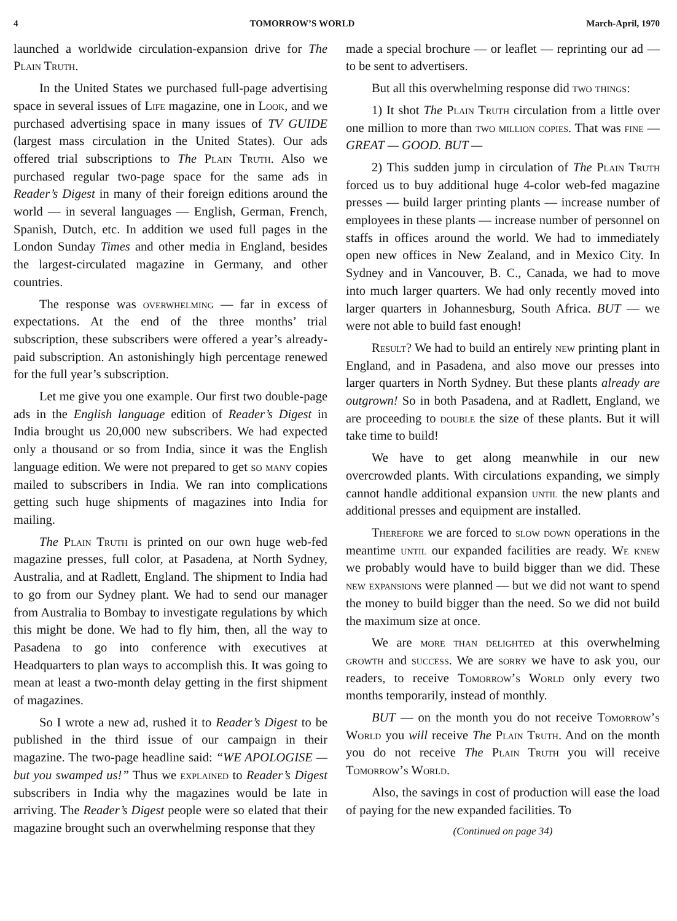4 TOMORROW’S WORLD March-April, 1970
launched a worldwide circulation-expansion drive for The Plain Truth.
In the United States we purchased full-page advertising space in several issues of Life magazine, one in Look, and we purchased advertising space in many issues of TV GUIDE (largest mass circulation in the United States). Our ads offered trial subscriptions to The Plain Truth. Also we purchased regular two-page space for the same ads in Reader’s Digest in many of their foreign editions around the world — in several languages — English, German, French, Spanish, Dutch, etc. In addition we used full pages in the London Sunday Times and other media in England, besides the largest-circulated magazine in Germany, and other countries.
The response was overwhelming — far in excess of expectations. At the end of the three months’ trial subscription, these subscribers were offered a year’s already-paid subscription. An astonishingly high percentage renewed for the full year’s subscription.
Let me give you one example. Our first two double-page ads in the English language edition of Reader’s Digest in India brought us 20,000 new subscribers. We had expected only a thousand or so from India, since it was the English language edition. We were not prepared to get so many copies mailed to subscribers in India. We ran into complications getting such huge shipments of magazines into India for mailing.
The Plain Truth is printed on our own huge web-fed magazine presses, full color, at Pasadena, at North Sydney, Australia, and at Radlett, England. The shipment to India had to go from our Sydney plant. We had to send our manager from Australia to Bombay to investigate regulations by which this might be done. We had to fly him, then, all the way to Pasadena to go into conference with executives at Headquarters to plan ways to accomplish this. It was going to mean at least a two-month delay getting in the first shipment of magazines.
So I wrote a new ad, rushed it to Reader’s Digest to be published in the third issue of our campaign in their magazine. The two-page headline said: “WE APOLOGISE — but you swamped us!” Thus we explained to Reader’s Digest subscribers in India why the magazines would be late in arriving. The Reader’s Digest people were so elated that their magazine brought such an overwhelming response that they
made a special brochure — or leaflet — reprinting our ad — to be sent to advertisers.
But all this overwhelming response did two things:
1) It shot The Plain Truth circulation from a little over one million to more than two million copies. That was fine — GREAT — GOOD. BUT —
2) This sudden jump in circulation of The Plain Truth forced us to buy additional huge 4-color web-fed magazine presses — build larger printing plants — increase number of employees in these plants — increase number of personnel on staffs in offices around the world. We had to immediately open new offices in New Zealand, and in Mexico City. In Sydney and in Vancouver, B. C., Canada, we had to move into much larger quarters. We had only recently moved into larger quarters in Johannesburg, South Africa. BUT — we were not able to build fast enough!
Result? We had to build an entirely new printing plant in England, and in Pasadena, and also move our presses into larger quarters in North Sydney. But these plants already are outgrown! So in both Pasadena, and at Radlett, England, we are proceeding to double the size of these plants. But it will take time to build!
We have to get along meanwhile in our new overcrowded plants. With circulations expanding, we simply cannot handle additional expansion until the new plants and additional presses and equipment are installed.
Therefore we are forced to slow down operations in the meantime until our expanded facilities are ready. We knew we probably would have to build bigger than we did. These new expansions were planned — but we did not want to spend the money to build bigger than the need. So we did not build the maximum size at once.
We are more than delighted at this overwhelming growth and success. We are sorry we have to ask you, our readers, to receive Tomorrow’s World only every two months temporarily, instead of monthly.
BUT — on the month you do not receive Tomorrow’s World you will receive The Plain Truth. And on the month you do not receive The Plain Truth you will receive Tomorrow’s World.
Also, the savings in cost of production will ease the load of paying for the new expanded facilities. To
(Continued on page 34)